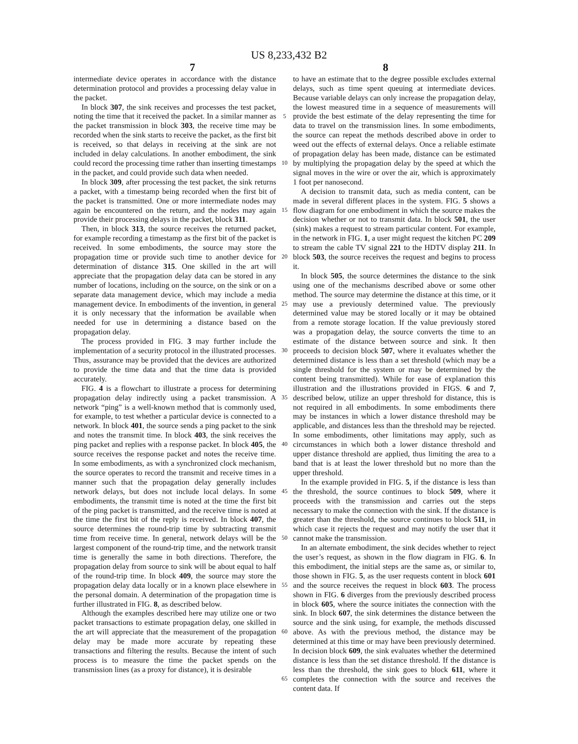US 8,233,432 B2
7 8
intermediate device operates in accordance with the distance determination protocol and provides a processing delay value in the packet.
In block 307, the sink receives and processes the test packet, noting the time that it received the packet. In a similar manner as the packet transmission in block 303, the receive time may be recorded when the sink starts to receive the packet, as the first bit is received, so that delays in receiving at the sink are not included in delay calculations. In another embodiment, the sink could record the processing time rather than inserting timestamps in the packet, and could provide such data when needed.
In block 309, after processing the test packet, the sink returns a packet, with a timestamp being recorded when the first bit of the packet is transmitted. One or more intermediate nodes may again be encountered on the return, and the nodes may again provide their processing delays in the packet, block 311.
Then, in block 313, the source receives the returned packet, for example recording a timestamp as the first bit of the packet is received. In some embodiments, the source may store the propagation time or provide such time to another device for determination of distance 315. One skilled in the art will appreciate that the propagation delay data can be stored in any number of locations, including on the source, on the sink or on a separate data management device, which may include a media management device. In embodiments of the invention, in general it is only necessary that the information be available when needed for use in determining a distance based on the propagation delay.
The process provided in FIG. 3 may further include the implementation of a security protocol in the illustrated processes. Thus, assurance may be provided that the devices are authorized to provide the time data and that the time data is provided accurately.
FIG. 4 is a flowchart to illustrate a process for determining propagation delay indirectly using a packet transmission. A network “ping” is a well-known method that is commonly used, for example, to test whether a particular device is connected to a network. In block 401, the source sends a ping packet to the sink and notes the transmit time. In block 403, the sink receives the ping packet and replies with a response packet. In block 405, the source receives the response packet and notes the receive time. In some embodiments, as with a synchronized clock mechanism, the source operates to record the transmit and receive times in a manner such that the propagation delay generally includes network delays, but does not include local delays. In some embodiments, the transmit time is noted at the time the first bit of the ping packet is transmitted, and the receive time is noted at the time the first bit of the reply is received. In block 407, the source determines the round-trip time by subtracting transmit time from receive time. In general, network delays will be the largest component of the round-trip time, and the network transit time is generally the same in both directions. Therefore, the propagation delay from source to sink will be about equal to half of the round-trip time. In block 409, the source may store the propagation delay data locally or in a known place elsewhere in the personal domain. A determination of the propagation time is further illustrated in FIG. 8, as described below.
Although the examples described here may utilize one or two packet transactions to estimate propagation delay, one skilled in the art will appreciate that the measurement of the propagation delay may be made more accurate by repeating these transactions and filtering the results. Because the intent of such process is to measure the time the packet spends on the transmission lines (as a proxy for distance), it is desirable
5
10
15
20
25
30
35
40
45
50
55
60
65
to have an estimate that to the degree possible excludes external delays, such as time spent queuing at intermediate devices. Because variable delays can only increase the propagation delay, the lowest measured time in a sequence of measurements will provide the best estimate of the delay representing the time for data to travel on the transmission lines. In some embodiments, the source can repeat the methods described above in order to weed out the effects of external delays. Once a reliable estimate of propagation delay has been made, distance can be estimated by multiplying the propagation delay by the speed at which the signal moves in the wire or over the air, which is approximately 1 foot per nanosecond.
A decision to transmit data, such as media content, can be made in several different places in the system. FIG. 5 shows a flow diagram for one embodiment in which the source makes the decision whether or not to transmit data. In block 501, the user (sink) makes a request to stream particular content. For example, in the network in FIG. 1, a user might request the kitchen PC 209 to stream the cable TV signal 221 to the HDTV display 211. In block 503, the source receives the request and begins to process it.
In block 505, the source determines the distance to the sink using one of the mechanisms described above or some other method. The source may determine the distance at this time, or it may use a previously determined value. The previously determined value may be stored locally or it may be obtained from a remote storage location. If the value previously stored was a propagation delay, the source converts the time to an estimate of the distance between source and sink. It then proceeds to decision block 507, where it evaluates whether the determined distance is less than a set threshold (which may be a single threshold for the system or may be determined by the content being transmitted). While for ease of explanation this illustration and the illustrations provided in FIGS. 6 and 7, described below, utilize an upper threshold for distance, this is not required in all embodiments. In some embodiments there may be instances in which a lower distance threshold may be applicable, and distances less than the threshold may be rejected. In some embodiments, other limitations may apply, such as circumstances in which both a lower distance threshold and upper distance threshold are applied, thus limiting the area to a band that is at least the lower threshold but no more than the upper threshold.
In the example provided in FIG. 5, if the distance is less than the threshold, the source continues to block 509, where it proceeds with the transmission and carries out the steps necessary to make the connection with the sink. If the distance is greater than the threshold, the source continues to block 511, in which case it rejects the request and may notify the user that it cannot make the transmission.
In an alternate embodiment, the sink decides whether to reject the user’s request, as shown in the flow diagram in FIG. 6. In this embodiment, the initial steps are the same as, or similar to, those shown in FIG. 5, as the user requests content in block 601 and the source receives the request in block 603. The process shown in FIG. 6 diverges from the previously described process in block 605, where the source initiates the connection with the sink. In block 607, the sink determines the distance between the source and the sink using, for example, the methods discussed above. As with the previous method, the distance may be determined at this time or may have been previously determined. In decision block 609, the sink evaluates whether the determined distance is less than the set distance threshold. If the distance is less than the threshold, the sink goes to block 611, where it completes the connection with the source and receives the content data. If